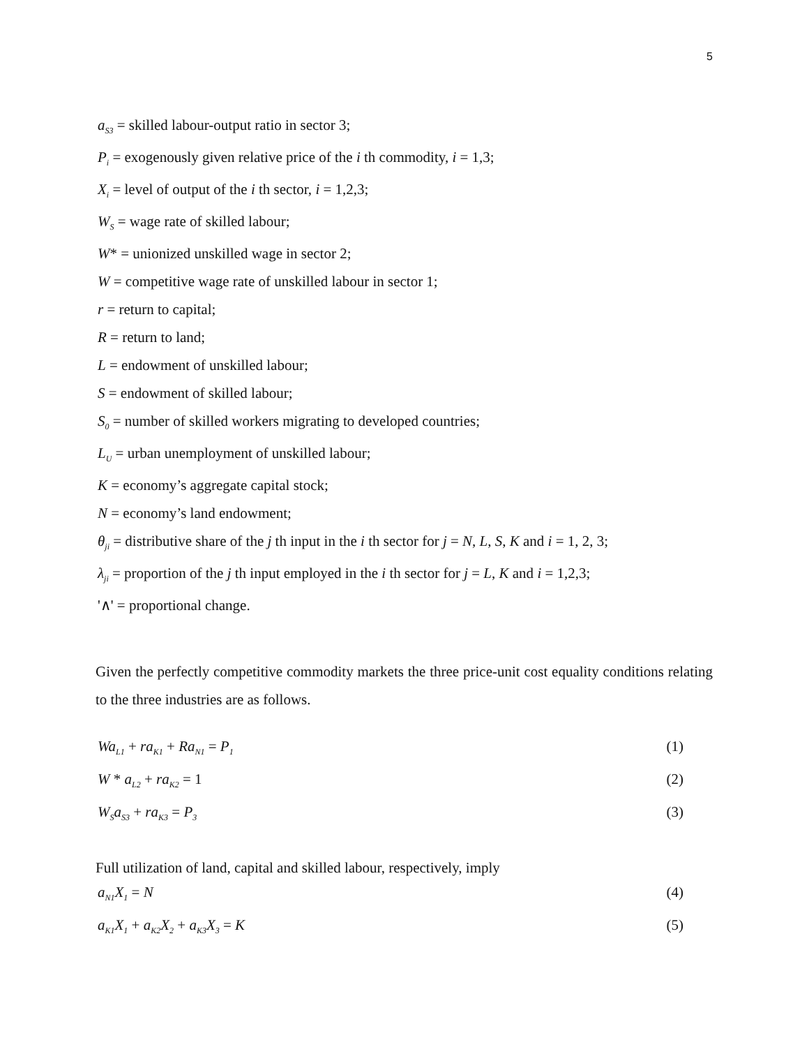5
a<sub>S3</sub> = skilled labour-output ratio in sector 3;
P<sub>i</sub> = exogenously given relative price of the i th commodity, i = 1,3;
X<sub>i</sub> = level of output of the i th sector, i = 1,2,3;
W<sub>S</sub> = wage rate of skilled labour;
W* = unionized unskilled wage in sector 2;
W = competitive wage rate of unskilled labour in sector 1;
r = return to capital;
R = return to land;
L = endowment of unskilled labour;
S = endowment of skilled labour;
S<sub>0</sub> = number of skilled workers migrating to developed countries;
L<sub>U</sub> = urban unemployment of unskilled labour;
K = economy’s aggregate capital stock;
N = economy’s land endowment;
θ<sub>ji</sub> = distributive share of the j th input in the i th sector for j = N, L, S, K and i = 1, 2, 3;
λ<sub>ji</sub> = proportion of the j th input employed in the i th sector for j = L, K and i = 1,2,3;
'∧' = proportional change.
Given the perfectly competitive commodity markets the three price-unit cost equality conditions relating to the three industries are as follows.
Wa<sub>L1</sub> + ra<sub>K1</sub> + Ra<sub>N1</sub> = P<sub>1</sub> (1)
W * a<sub>L2</sub> + ra<sub>K2</sub> = 1 (2)
W<sub>S</sub>a<sub>S3</sub> + ra<sub>K3</sub> = P<sub>3</sub> (3)
Full utilization of land, capital and skilled labour, respectively, imply
a<sub>N1</sub>X<sub>1</sub> = N (4)
a<sub>K1</sub>X<sub>1</sub> + a<sub>K2</sub>X<sub>2</sub> + a<sub>K3</sub>X<sub>3</sub> = K (5)